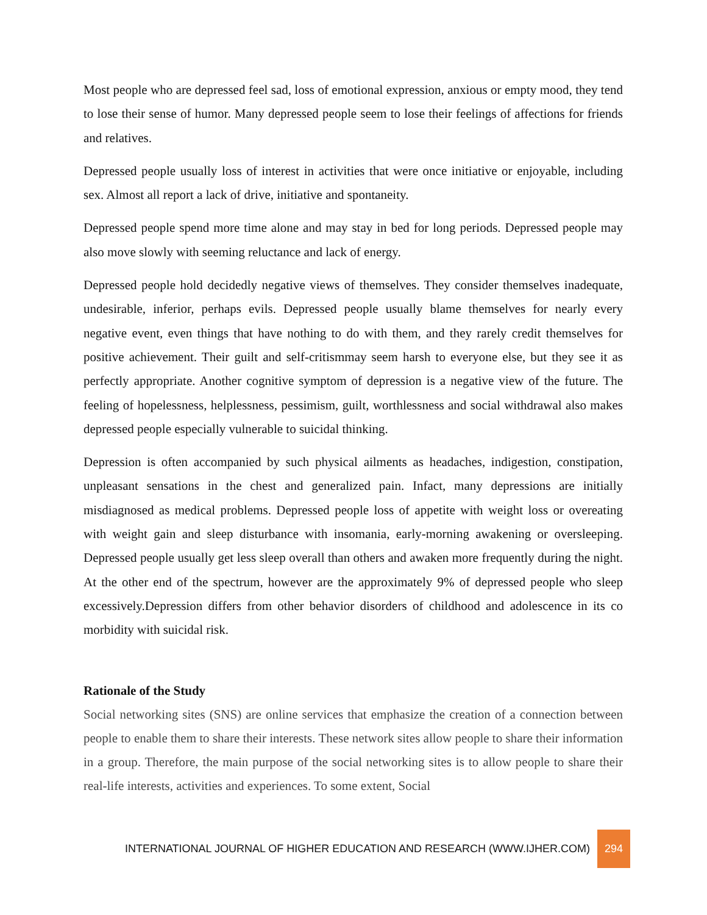Most people who are depressed feel sad, loss of emotional expression, anxious or empty mood, they tend to lose their sense of humor. Many depressed people seem to lose their feelings of affections for friends and relatives.
Depressed people usually loss of interest in activities that were once initiative or enjoyable, including sex. Almost all report a lack of drive, initiative and spontaneity.
Depressed people spend more time alone and may stay in bed for long periods. Depressed people may also move slowly with seeming reluctance and lack of energy.
Depressed people hold decidedly negative views of themselves. They consider themselves inadequate, undesirable, inferior, perhaps evils. Depressed people usually blame themselves for nearly every negative event, even things that have nothing to do with them, and they rarely credit themselves for positive achievement. Their guilt and self-critismmay seem harsh to everyone else, but they see it as perfectly appropriate. Another cognitive symptom of depression is a negative view of the future. The feeling of hopelessness, helplessness, pessimism, guilt, worthlessness and social withdrawal also makes depressed people especially vulnerable to suicidal thinking.
Depression is often accompanied by such physical ailments as headaches, indigestion, constipation, unpleasant sensations in the chest and generalized pain. Infact, many depressions are initially misdiagnosed as medical problems. Depressed people loss of appetite with weight loss or overeating with weight gain and sleep disturbance with insomania, early-morning awakening or oversleeping. Depressed people usually get less sleep overall than others and awaken more frequently during the night. At the other end of the spectrum, however are the approximately 9% of depressed people who sleep excessively.Depression differs from other behavior disorders of childhood and adolescence in its co morbidity with suicidal risk.
Rationale of the Study
Social networking sites (SNS) are online services that emphasize the creation of a connection between people to enable them to share their interests. These network sites allow people to share their information in a group. Therefore, the main purpose of the social networking sites is to allow people to share their real-life interests, activities and experiences. To some extent, Social
INTERNATIONAL JOURNAL OF HIGHER EDUCATION AND RESEARCH (WWW.IJHER.COM) 294